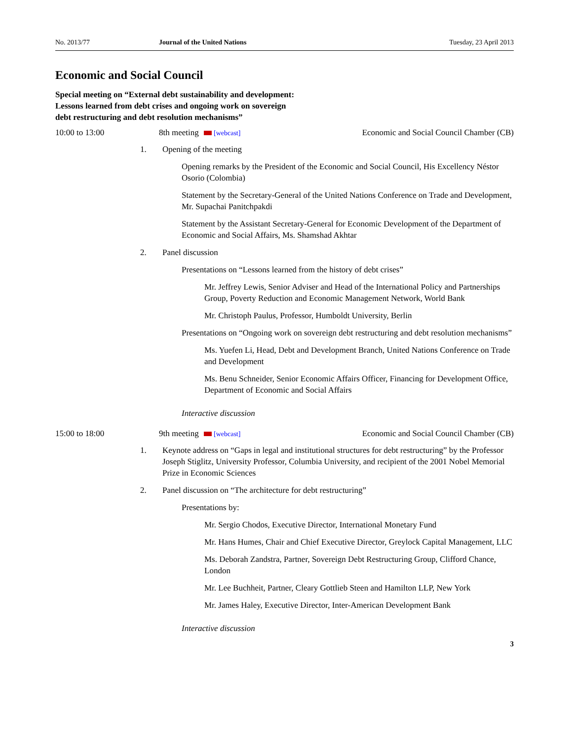No. 2013/77 Journal of the United Nations Tuesday, 23 April 2013
Economic and Social Council
Special meeting on “External debt sustainability and development:
Lessons learned from debt crises and ongoing work on sovereign
debt restructuring and debt resolution mechanisms”
10:00 to 13:00 8th meeting [webcast] Economic and Social Council Chamber (CB)
1. Opening of the meeting
Opening remarks by the President of the Economic and Social Council, His Excellency Néstor Osorio (Colombia)
Statement by the Secretary-General of the United Nations Conference on Trade and Development, Mr. Supachai Panitchpakdi
Statement by the Assistant Secretary-General for Economic Development of the Department of Economic and Social Affairs, Ms. Shamshad Akhtar
2. Panel discussion
Presentations on “Lessons learned from the history of debt crises”
Mr. Jeffrey Lewis, Senior Adviser and Head of the International Policy and Partnerships Group, Poverty Reduction and Economic Management Network, World Bank
Mr. Christoph Paulus, Professor, Humboldt University, Berlin
Presentations on “Ongoing work on sovereign debt restructuring and debt resolution mechanisms”
Ms. Yuefen Li, Head, Debt and Development Branch, United Nations Conference on Trade and Development
Ms. Benu Schneider, Senior Economic Affairs Officer, Financing for Development Office, Department of Economic and Social Affairs
Interactive discussion
15:00 to 18:00 9th meeting [webcast] Economic and Social Council Chamber (CB)
1. Keynote address on “Gaps in legal and institutional structures for debt restructuring” by the Professor Joseph Stiglitz, University Professor, Columbia University, and recipient of the 2001 Nobel Memorial Prize in Economic Sciences
2. Panel discussion on “The architecture for debt restructuring”
Presentations by:
Mr. Sergio Chodos, Executive Director, International Monetary Fund
Mr. Hans Humes, Chair and Chief Executive Director, Greylock Capital Management, LLC
Ms. Deborah Zandstra, Partner, Sovereign Debt Restructuring Group, Clifford Chance, London
Mr. Lee Buchheit, Partner, Cleary Gottlieb Steen and Hamilton LLP, New York
Mr. James Haley, Executive Director, Inter-American Development Bank
Interactive discussion
3